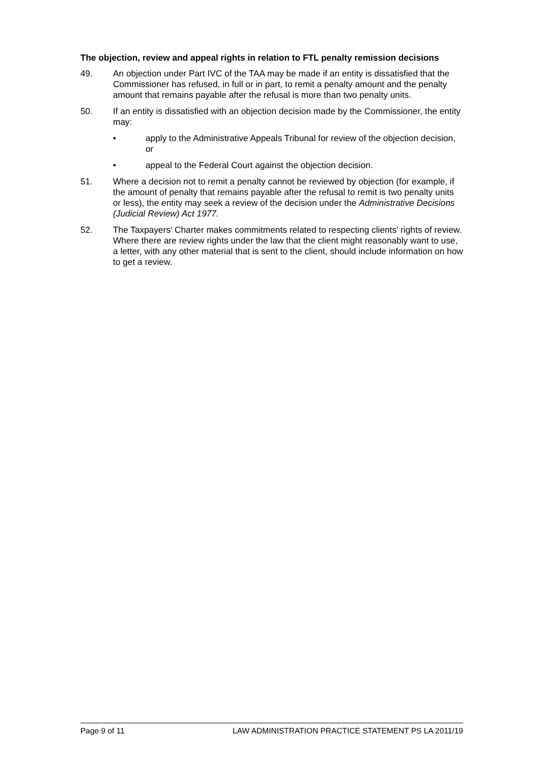The objection, review and appeal rights in relation to FTL penalty remission decisions
49. An objection under Part IVC of the TAA may be made if an entity is dissatisfied that the Commissioner has refused, in full or in part, to remit a penalty amount and the penalty amount that remains payable after the refusal is more than two penalty units.
50. If an entity is dissatisfied with an objection decision made by the Commissioner, the entity may:
• apply to the Administrative Appeals Tribunal for review of the objection decision, or
• appeal to the Federal Court against the objection decision.
51. Where a decision not to remit a penalty cannot be reviewed by objection (for example, if the amount of penalty that remains payable after the refusal to remit is two penalty units or less), the entity may seek a review of the decision under the Administrative Decisions (Judicial Review) Act 1977.
52. The Taxpayers’ Charter makes commitments related to respecting clients’ rights of review. Where there are review rights under the law that the client might reasonably want to use, a letter, with any other material that is sent to the client, should include information on how to get a review.
Page 9 of 11 LAW ADMINISTRATION PRACTICE STATEMENT PS LA 2011/19